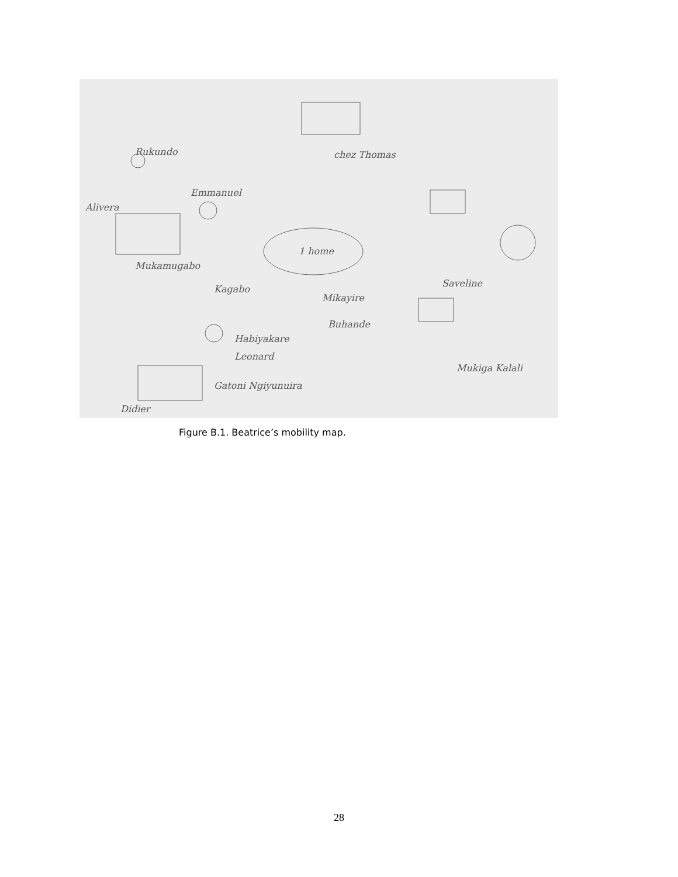Rukundo
Emmanuel
Alivera
Mukamugabo
Kagabo
Mikayire
Buhande
Saveline
Habiyakare
Leonard
Mukiga Kalali
Gatoni Ngiyunuira
chez Thomas
1 home
Didier
Figure B.1. Beatrice’s mobility map.
28